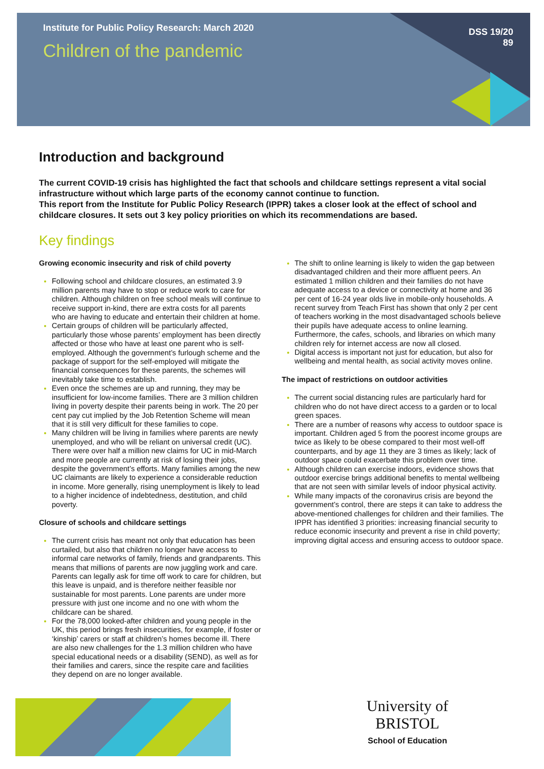Institute for Public Policy Research: March 2020
Children of the pandemic
DSS 19/20
89
Introduction and background
The current COVID-19 crisis has highlighted the fact that schools and childcare settings represent a vital social infrastructure without which large parts of the economy cannot continue to function.
This report from the Institute for Public Policy Research (IPPR) takes a closer look at the effect of school and childcare closures. It sets out 3 key policy priorities on which its recommendations are based.
Key findings
Growing economic insecurity and risk of child poverty
Following school and childcare closures, an estimated 3.9 million parents may have to stop or reduce work to care for children. Although children on free school meals will continue to receive support in-kind, there are extra costs for all parents who are having to educate and entertain their children at home.
Certain groups of children will be particularly affected, particularly those whose parents’ employment has been directly affected or those who have at least one parent who is self-employed. Although the government’s furlough scheme and the package of support for the self-employed will mitigate the financial consequences for these parents, the schemes will inevitably take time to establish.
Even once the schemes are up and running, they may be insufficient for low-income families. There are 3 million children living in poverty despite their parents being in work. The 20 per cent pay cut implied by the Job Retention Scheme will mean that it is still very difficult for these families to cope.
Many children will be living in families where parents are newly unemployed, and who will be reliant on universal credit (UC). There were over half a million new claims for UC in mid-March and more people are currently at risk of losing their jobs, despite the government’s efforts. Many families among the new UC claimants are likely to experience a considerable reduction in income. More generally, rising unemployment is likely to lead to a higher incidence of indebtedness, destitution, and child poverty.
Closure of schools and childcare settings
The current crisis has meant not only that education has been curtailed, but also that children no longer have access to informal care networks of family, friends and grandparents. This means that millions of parents are now juggling work and care. Parents can legally ask for time off work to care for children, but this leave is unpaid, and is therefore neither feasible nor sustainable for most parents. Lone parents are under more pressure with just one income and no one with whom the childcare can be shared.
For the 78,000 looked-after children and young people in the UK, this period brings fresh insecurities, for example, if foster or ‘kinship’ carers or staff at children’s homes become ill. There are also new challenges for the 1.3 million children who have special educational needs or a disability (SEND), as well as for their families and carers, since the respite care and facilities they depend on are no longer available.
The shift to online learning is likely to widen the gap between disadvantaged children and their more affluent peers. An estimated 1 million children and their families do not have adequate access to a device or connectivity at home and 36 per cent of 16-24 year olds live in mobile-only households. A recent survey from Teach First has shown that only 2 per cent of teachers working in the most disadvantaged schools believe their pupils have adequate access to online learning. Furthermore, the cafes, schools, and libraries on which many children rely for internet access are now all closed.
Digital access is important not just for education, but also for wellbeing and mental health, as social activity moves online.
The impact of restrictions on outdoor activities
The current social distancing rules are particularly hard for children who do not have direct access to a garden or to local green spaces.
There are a number of reasons why access to outdoor space is important. Children aged 5 from the poorest income groups are twice as likely to be obese compared to their most well-off counterparts, and by age 11 they are 3 times as likely; lack of outdoor space could exacerbate this problem over time.
Although children can exercise indoors, evidence shows that outdoor exercise brings additional benefits to mental wellbeing that are not seen with similar levels of indoor physical activity.
While many impacts of the coronavirus crisis are beyond the government’s control, there are steps it can take to address the above-mentioned challenges for children and their families. The IPPR has identified 3 priorities: increasing financial security to reduce economic insecurity and prevent a rise in child poverty; improving digital access and ensuring access to outdoor space.
University of
BRISTOL
School of Education